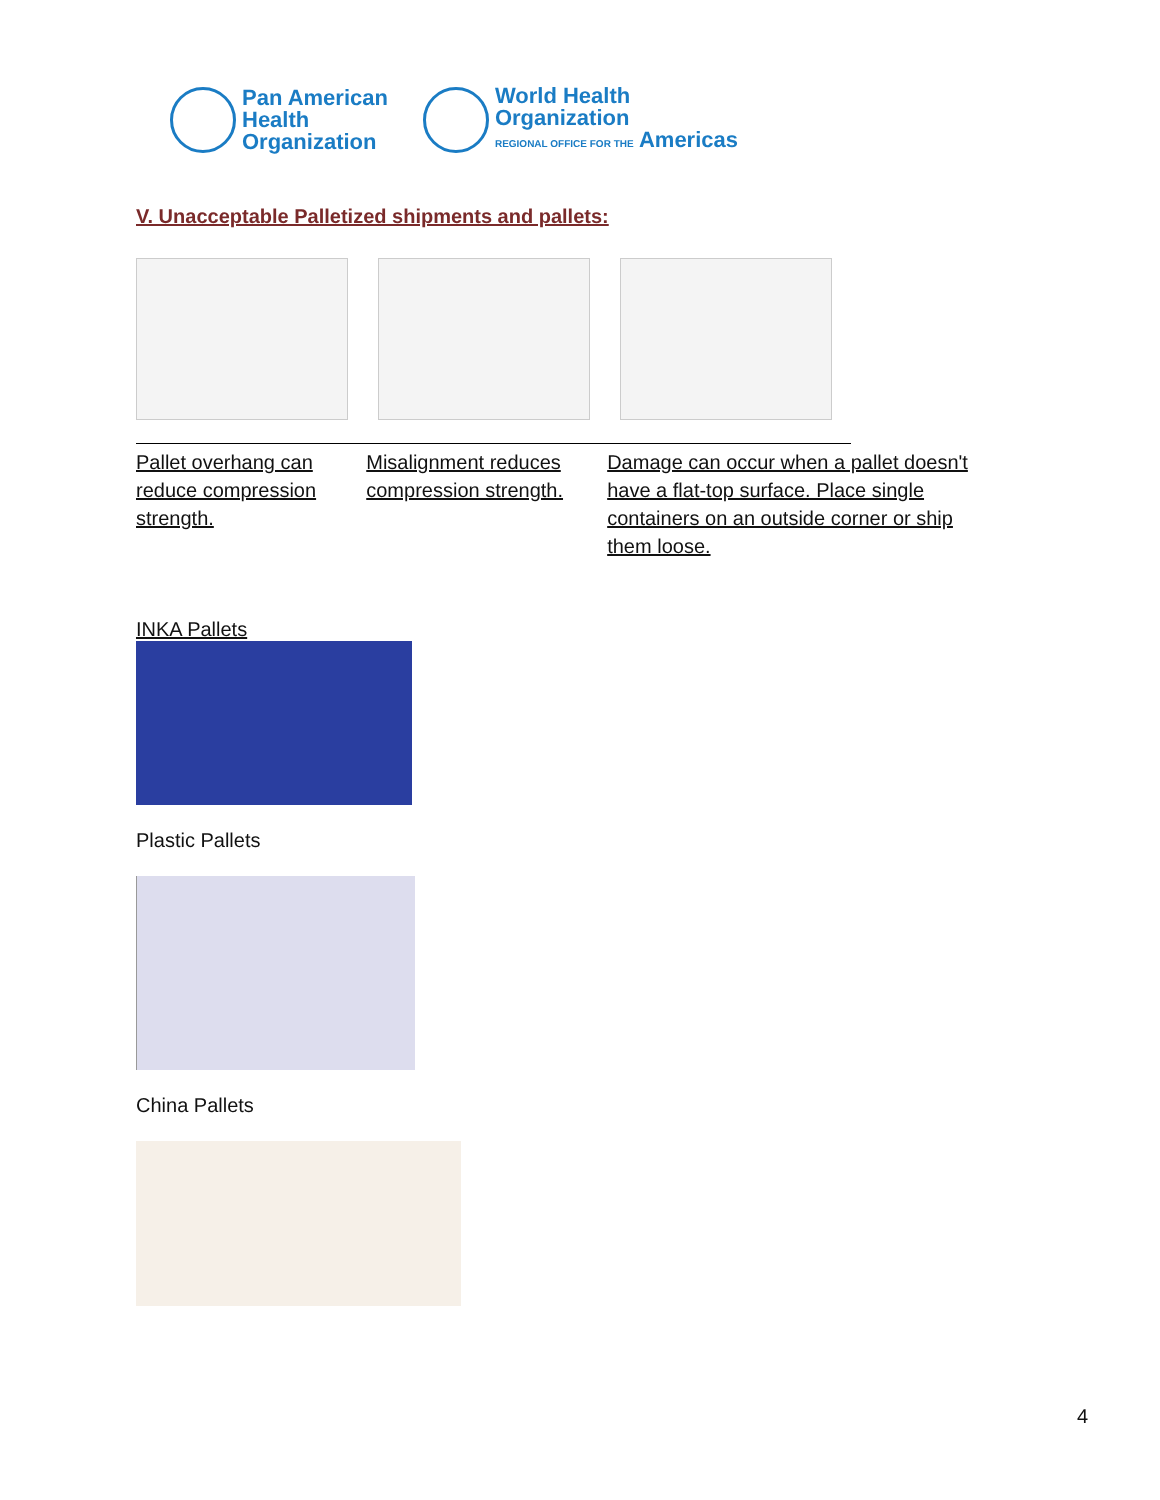Pan American
Health
Organization
World Health
Organization
REGIONAL OFFICE FOR THE Americas
V. Unacceptable Palletized shipments and pallets:
Pallet overhang can reduce compression strength.
Misalignment reduces compression strength.
Damage can occur when a pallet doesn't have a flat-top surface. Place single containers on an outside corner or ship them loose.
INKA Pallets
Plastic Pallets
China Pallets
4